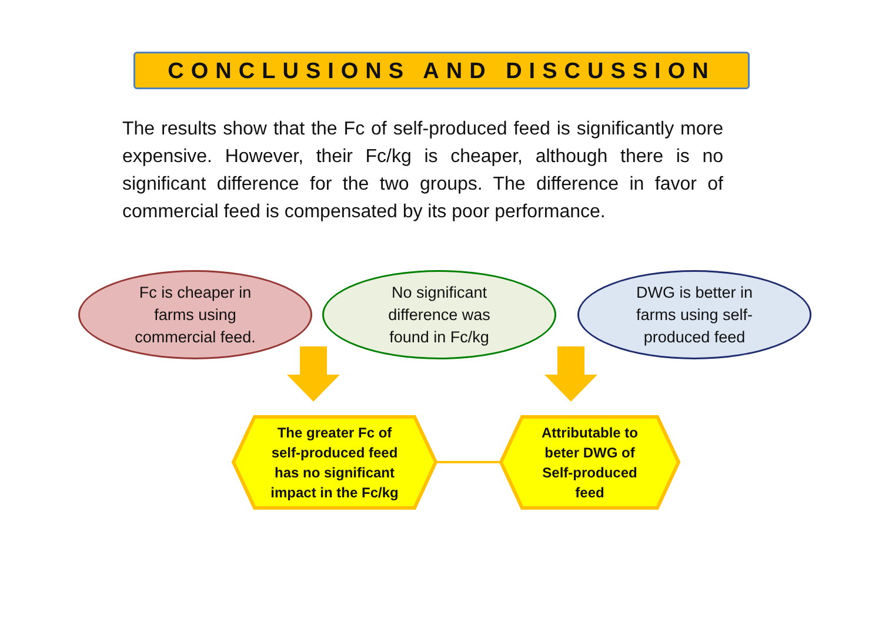CONCLUSIONS AND DISCUSSION
The results show that the Fc of self-produced feed is significantly more expensive. However, their Fc/kg is cheaper, although there is no significant difference for the two groups. The difference in favor of commercial feed is compensated by its poor performance.
Fc is cheaper in
farms using
commercial feed.
No significant
difference was
found in Fc/kg
DWG is better in
farms using self-
produced feed
The greater Fc of
self-produced feed
has no significant
impact in the Fc/kg
Attributable to
beter DWG of
Self-produced
feed